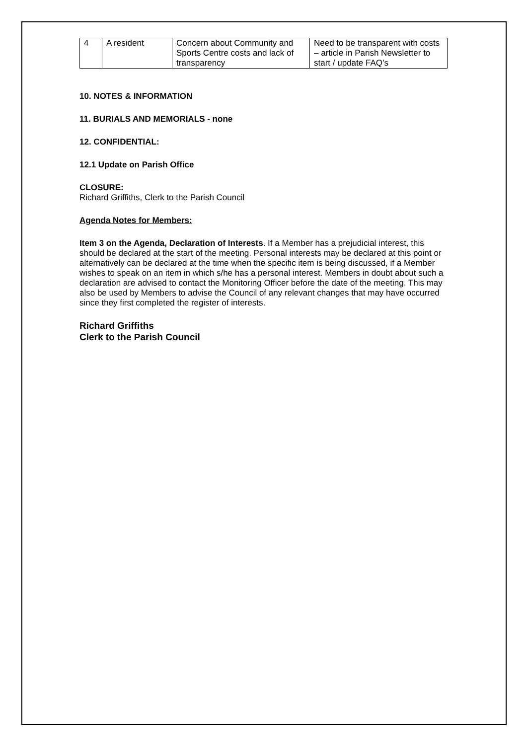| 4 | A resident | Concern about Community and Sports Centre costs and lack of transparency | Need to be transparent with costs – article in Parish Newsletter to start / update FAQ’s |
10. NOTES & INFORMATION
11. BURIALS AND MEMORIALS - none
12. CONFIDENTIAL:
12.1 Update on Parish Office
CLOSURE:
Richard Griffiths, Clerk to the Parish Council
Agenda Notes for Members:
Item 3 on the Agenda, Declaration of Interests. If a Member has a prejudicial interest, this should be declared at the start of the meeting. Personal interests may be declared at this point or alternatively can be declared at the time when the specific item is being discussed, if a Member wishes to speak on an item in which s/he has a personal interest. Members in doubt about such a declaration are advised to contact the Monitoring Officer before the date of the meeting. This may also be used by Members to advise the Council of any relevant changes that may have occurred since they first completed the register of interests.
Richard Griffiths
Clerk to the Parish Council